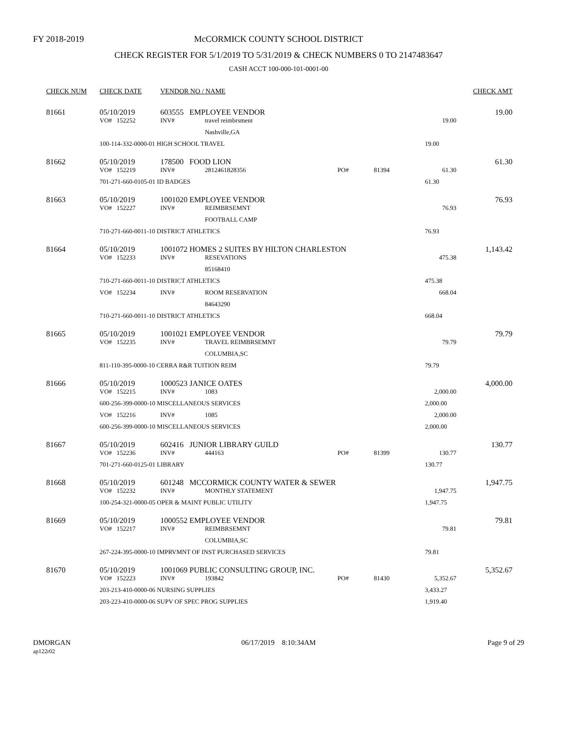FY 2018-2019 McCORMICK COUNTY SCHOOL DISTRICT
CHECK REGISTER FOR 5/1/2019 TO 5/31/2019 & CHECK NUMBERS 0 TO 2147483647
CASH ACCT 100-000-101-0001-00
| CHECK NUM | CHECK DATE | VENDOR NO / NAME | | | | | CHECK AMT |
| --- | --- | --- | --- | --- | --- | --- | --- |
| 81661 | 05/10/2019 | 603555 EMPLOYEE VENDOR | | | | | 19.00 |
| | VO# 152252 | INV# | travel reimbrsment | | | 19.00 | |
| | | | Nashville,GA | | | | |
| | 100-114-332-0000-01 HIGH SCHOOL TRAVEL | | | | | 19.00 | |
| 81662 | 05/10/2019 | 178500 FOOD LION | | | | | 61.30 |
| | VO# 152219 | INV# | 2812461828356 | PO# | 81394 | 61.30 | |
| | 701-271-660-0105-01 ID BADGES | | | | | 61.30 | |
| 81663 | 05/10/2019 | 1001020 EMPLOYEE VENDOR | | | | | 76.93 |
| | VO# 152227 | INV# | REIMBRSEMNT | | | 76.93 | |
| | | | FOOTBALL CAMP | | | | |
| | 710-271-660-0011-10 DISTRICT ATHLETICS | | | | | 76.93 | |
| 81664 | 05/10/2019 | 1001072 HOMES 2 SUITES BY HILTON CHARLESTON | | | | | 1,143.42 |
| | VO# 152233 | INV# | RESEVATIONS | | | 475.38 | |
| | | | 85168410 | | | | |
| | 710-271-660-0011-10 DISTRICT ATHLETICS | | | | | 475.38 | |
| | VO# 152234 | INV# | ROOM RESERVATION | | | 668.04 | |
| | | | 84643290 | | | | |
| | 710-271-660-0011-10 DISTRICT ATHLETICS | | | | | 668.04 | |
| 81665 | 05/10/2019 | 1001021 EMPLOYEE VENDOR | | | | | 79.79 |
| | VO# 152235 | INV# | TRAVEL REIMBRSEMNT | | | 79.79 | |
| | | | COLUMBIA,SC | | | | |
| | 811-110-395-0000-10 CERRA R&R TUITION REIM | | | | | 79.79 | |
| 81666 | 05/10/2019 | 1000523 JANICE OATES | | | | | 4,000.00 |
| | VO# 152215 | INV# | 1083 | | | 2,000.00 | |
| | 600-256-399-0000-10 MISCELLANEOUS SERVICES | | | | | 2,000.00 | |
| | VO# 152216 | INV# | 1085 | | | 2,000.00 | |
| | 600-256-399-0000-10 MISCELLANEOUS SERVICES | | | | | 2,000.00 | |
| 81667 | 05/10/2019 | 602416 JUNIOR LIBRARY GUILD | | | | | 130.77 |
| | VO# 152236 | INV# | 444163 | PO# | 81399 | 130.77 | |
| | 701-271-660-0125-01 LIBRARY | | | | | 130.77 | |
| 81668 | 05/10/2019 | 601248 MCCORMICK COUNTY WATER & SEWER | | | | | 1,947.75 |
| | VO# 152232 | INV# | MONTHLY STATEMENT | | | 1,947.75 | |
| | 100-254-321-0000-05 OPER & MAINT PUBLIC UTILITY | | | | | 1,947.75 | |
| 81669 | 05/10/2019 | 1000552 EMPLOYEE VENDOR | | | | | 79.81 |
| | VO# 152217 | INV# | REIMBRSEMNT | | | 79.81 | |
| | | | COLUMBIA,SC | | | | |
| | 267-224-395-0000-10 IMPRVMNT OF INST PURCHASED SERVICES | | | | | 79.81 | |
| 81670 | 05/10/2019 | 1001069 PUBLIC CONSULTING GROUP, INC. | | | | | 5,352.67 |
| | VO# 152223 | INV# | 193842 | PO# | 81430 | 5,352.67 | |
| | 203-213-410-0000-06 NURSING SUPPLIES | | | | | 3,433.27 | |
| | 203-223-410-0000-06 SUPV OF SPEC PROG SUPPLIES | | | | | 1,919.40 | |
DMORGAN
ap122r02
06/17/2019 8:10:34AM Page 9 of 29